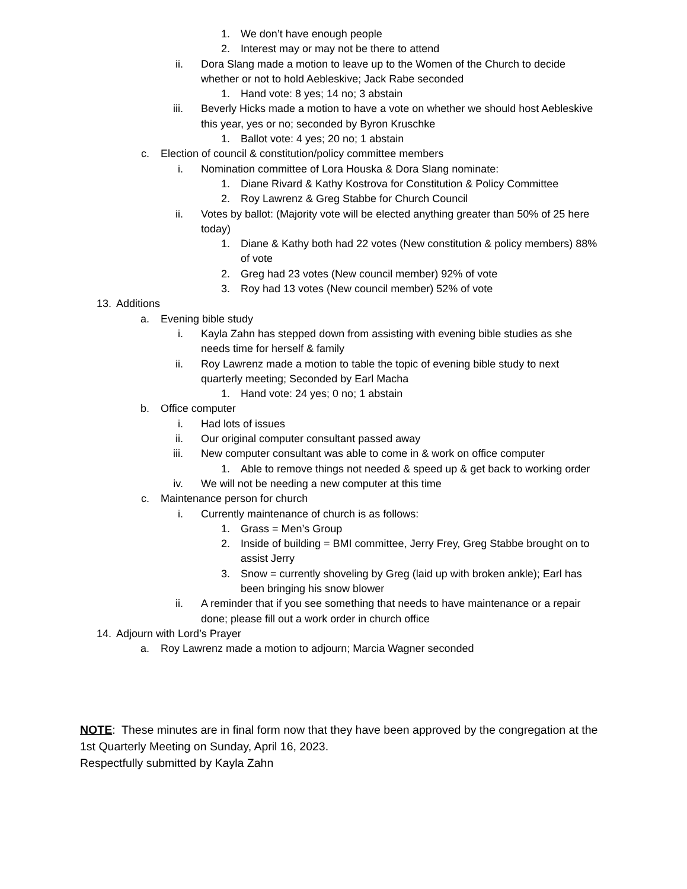1. We don’t have enough people
2. Interest may or may not be there to attend
ii. Dora Slang made a motion to leave up to the Women of the Church to decide whether or not to hold Aebleskive; Jack Rabe seconded
1. Hand vote: 8 yes; 14 no; 3 abstain
iii. Beverly Hicks made a motion to have a vote on whether we should host Aebleskive this year, yes or no; seconded by Byron Kruschke
1. Ballot vote: 4 yes; 20 no; 1 abstain
c. Election of council & constitution/policy committee members
i. Nomination committee of Lora Houska & Dora Slang nominate:
1. Diane Rivard & Kathy Kostrova for Constitution & Policy Committee
2. Roy Lawrenz & Greg Stabbe for Church Council
ii. Votes by ballot: (Majority vote will be elected anything greater than 50% of 25 here today)
1. Diane & Kathy both had 22 votes (New constitution & policy members) 88% of vote
2. Greg had 23 votes (New council member) 92% of vote
3. Roy had 13 votes (New council member) 52% of vote
13. Additions
a. Evening bible study
i. Kayla Zahn has stepped down from assisting with evening bible studies as she needs time for herself & family
ii. Roy Lawrenz made a motion to table the topic of evening bible study to next quarterly meeting; Seconded by Earl Macha
1. Hand vote: 24 yes; 0 no; 1 abstain
b. Office computer
i. Had lots of issues
ii. Our original computer consultant passed away
iii. New computer consultant was able to come in & work on office computer
1. Able to remove things not needed & speed up & get back to working order
iv. We will not be needing a new computer at this time
c. Maintenance person for church
i. Currently maintenance of church is as follows:
1. Grass = Men’s Group
2. Inside of building = BMI committee, Jerry Frey, Greg Stabbe brought on to assist Jerry
3. Snow = currently shoveling by Greg (laid up with broken ankle); Earl has been bringing his snow blower
ii. A reminder that if you see something that needs to have maintenance or a repair done; please fill out a work order in church office
14. Adjourn with Lord’s Prayer
a. Roy Lawrenz made a motion to adjourn; Marcia Wagner seconded
NOTE: These minutes are in final form now that they have been approved by the congregation at the 1st Quarterly Meeting on Sunday, April 16, 2023.
Respectfully submitted by Kayla Zahn